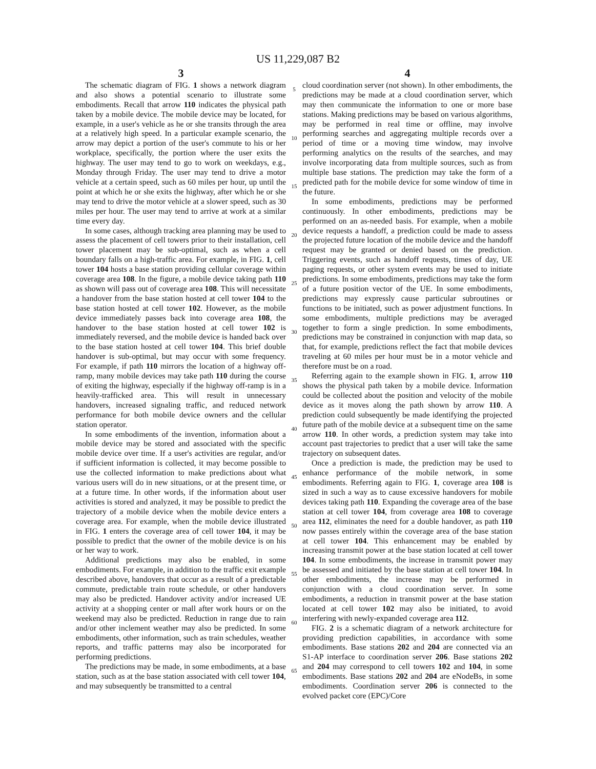US 11,229,087 B2
3
The schematic diagram of FIG. 1 shows a network diagram and also shows a potential scenario to illustrate some embodiments. Recall that arrow 110 indicates the physical path taken by a mobile device. The mobile device may be located, for example, in a user's vehicle as he or she transits through the area at a relatively high speed. In a particular example scenario, the arrow may depict a portion of the user's commute to his or her workplace, specifically, the portion where the user exits the highway. The user may tend to go to work on weekdays, e.g., Monday through Friday. The user may tend to drive a motor vehicle at a certain speed, such as 60 miles per hour, up until the point at which he or she exits the highway, after which he or she may tend to drive the motor vehicle at a slower speed, such as 30 miles per hour. The user may tend to arrive at work at a similar time every day.
In some cases, although tracking area planning may be used to assess the placement of cell towers prior to their installation, cell tower placement may be sub-optimal, such as when a cell boundary falls on a high-traffic area. For example, in FIG. 1, cell tower 104 hosts a base station providing cellular coverage within coverage area 108. In the figure, a mobile device taking path 110 as shown will pass out of coverage area 108. This will necessitate a handover from the base station hosted at cell tower 104 to the base station hosted at cell tower 102. However, as the mobile device immediately passes back into coverage area 108, the handover to the base station hosted at cell tower 102 is immediately reversed, and the mobile device is handed back over to the base station hosted at cell tower 104. This brief double handover is sub-optimal, but may occur with some frequency. For example, if path 110 mirrors the location of a highway off-ramp, many mobile devices may take path 110 during the course of exiting the highway, especially if the highway off-ramp is in a heavily-trafficked area. This will result in unnecessary handovers, increased signaling traffic, and reduced network performance for both mobile device owners and the cellular station operator.
In some embodiments of the invention, information about a mobile device may be stored and associated with the specific mobile device over time. If a user's activities are regular, and/or if sufficient information is collected, it may become possible to use the collected information to make predictions about what various users will do in new situations, or at the present time, or at a future time. In other words, if the information about user activities is stored and analyzed, it may be possible to predict the trajectory of a mobile device when the mobile device enters a coverage area. For example, when the mobile device illustrated in FIG. 1 enters the coverage area of cell tower 104, it may be possible to predict that the owner of the mobile device is on his or her way to work.
Additional predictions may also be enabled, in some embodiments. For example, in addition to the traffic exit example described above, handovers that occur as a result of a predictable commute, predictable train route schedule, or other handovers may also be predicted. Handover activity and/or increased UE activity at a shopping center or mall after work hours or on the weekend may also be predicted. Reduction in range due to rain and/or other inclement weather may also be predicted. In some embodiments, other information, such as train schedules, weather reports, and traffic patterns may also be incorporated for performing predictions.
The predictions may be made, in some embodiments, at a base station, such as at the base station associated with cell tower 104, and may subsequently be transmitted to a central
5
10
15
20
25
30
35
40
45
50
55
60
65
4
cloud coordination server (not shown). In other embodiments, the predictions may be made at a cloud coordination server, which may then communicate the information to one or more base stations. Making predictions may be based on various algorithms, may be performed in real time or offline, may involve performing searches and aggregating multiple records over a period of time or a moving time window, may involve performing analytics on the results of the searches, and may involve incorporating data from multiple sources, such as from multiple base stations. The prediction may take the form of a predicted path for the mobile device for some window of time in the future.
In some embodiments, predictions may be performed continuously. In other embodiments, predictions may be performed on an as-needed basis. For example, when a mobile device requests a handoff, a prediction could be made to assess the projected future location of the mobile device and the handoff request may be granted or denied based on the prediction. Triggering events, such as handoff requests, times of day, UE paging requests, or other system events may be used to initiate predictions. In some embodiments, predictions may take the form of a future position vector of the UE. In some embodiments, predictions may expressly cause particular subroutines or functions to be initiated, such as power adjustment functions. In some embodiments, multiple predictions may be averaged together to form a single prediction. In some embodiments, predictions may be constrained in conjunction with map data, so that, for example, predictions reflect the fact that mobile devices traveling at 60 miles per hour must be in a motor vehicle and therefore must be on a road.
Referring again to the example shown in FIG. 1, arrow 110 shows the physical path taken by a mobile device. Information could be collected about the position and velocity of the mobile device as it moves along the path shown by arrow 110. A prediction could subsequently be made identifying the projected future path of the mobile device at a subsequent time on the same arrow 110. In other words, a prediction system may take into account past trajectories to predict that a user will take the same trajectory on subsequent dates.
Once a prediction is made, the prediction may be used to enhance performance of the mobile network, in some embodiments. Referring again to FIG. 1, coverage area 108 is sized in such a way as to cause excessive handovers for mobile devices taking path 110. Expanding the coverage area of the base station at cell tower 104, from coverage area 108 to coverage area 112, eliminates the need for a double handover, as path 110 now passes entirely within the coverage area of the base station at cell tower 104. This enhancement may be enabled by increasing transmit power at the base station located at cell tower 104. In some embodiments, the increase in transmit power may be assessed and initiated by the base station at cell tower 104. In other embodiments, the increase may be performed in conjunction with a cloud coordination server. In some embodiments, a reduction in transmit power at the base station located at cell tower 102 may also be initiated, to avoid interfering with newly-expanded coverage area 112.
FIG. 2 is a schematic diagram of a network architecture for providing prediction capabilities, in accordance with some embodiments. Base stations 202 and 204 are connected via an S1-AP interface to coordination server 206. Base stations 202 and 204 may correspond to cell towers 102 and 104, in some embodiments. Base stations 202 and 204 are eNodeBs, in some embodiments. Coordination server 206 is connected to the evolved packet core (EPC)/Core